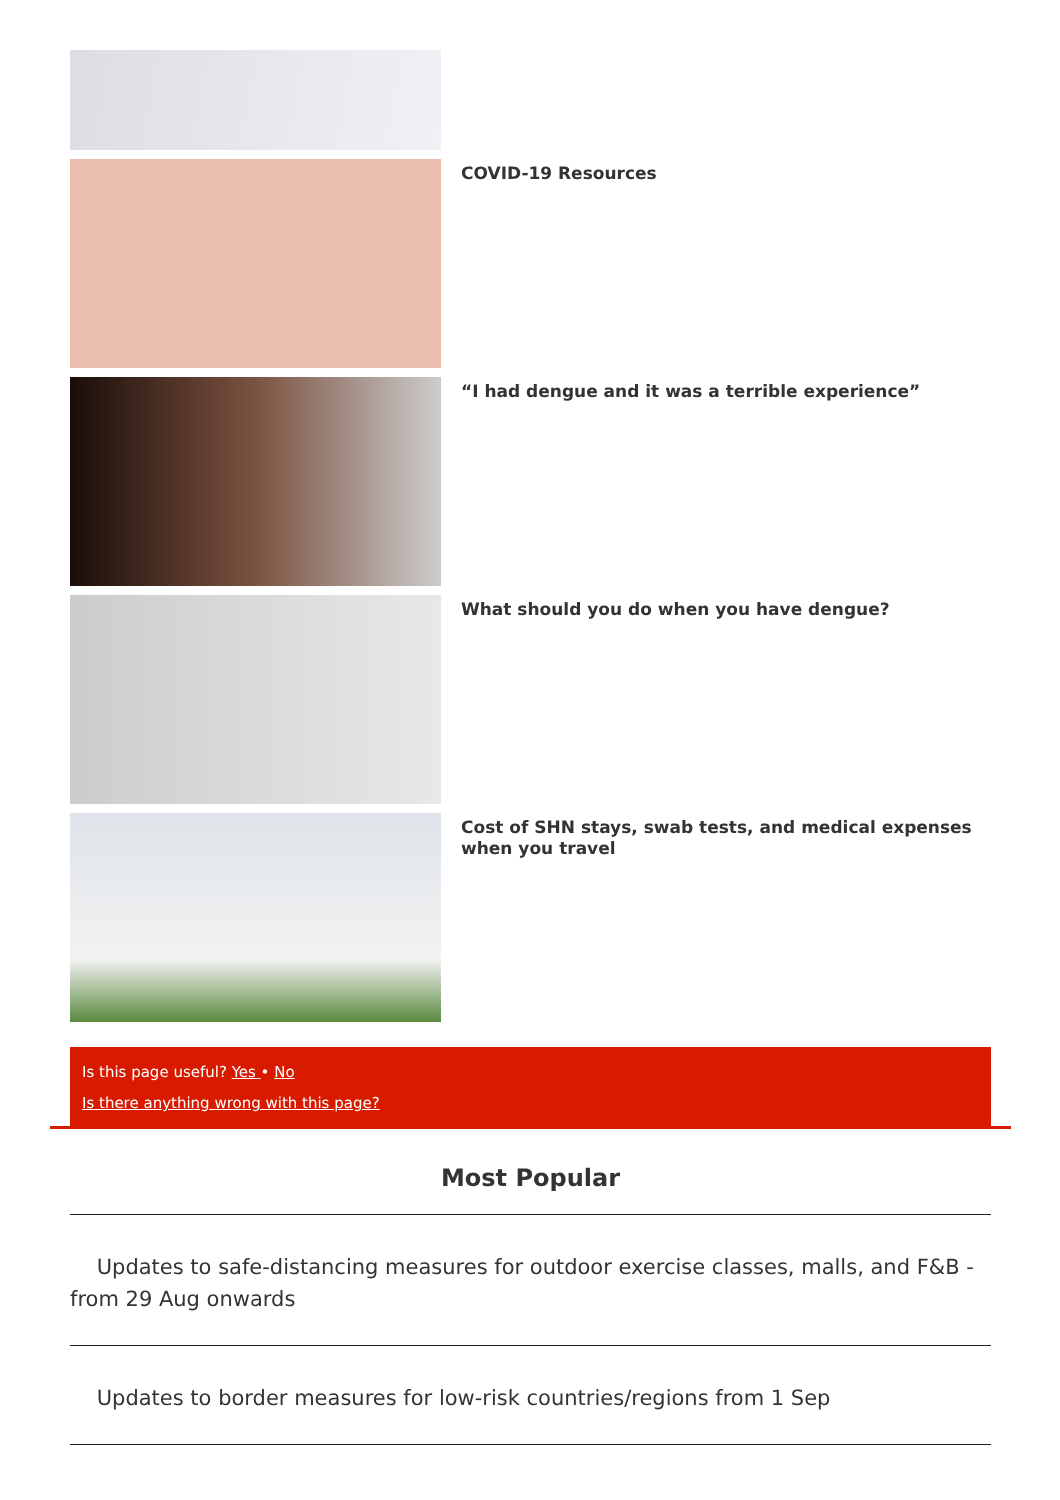COVID-19 Resources
“I had dengue and it was a terrible experience”
What should you do when you have dengue?
Cost of SHN stays, swab tests, and medical expenses when you travel
Is this page useful? Yes • No
Is there anything wrong with this page?
Most Popular
Updates to safe-distancing measures for outdoor exercise classes, malls, and F&B - from 29 Aug onwards
Updates to border measures for low-risk countries/regions from 1 Sep